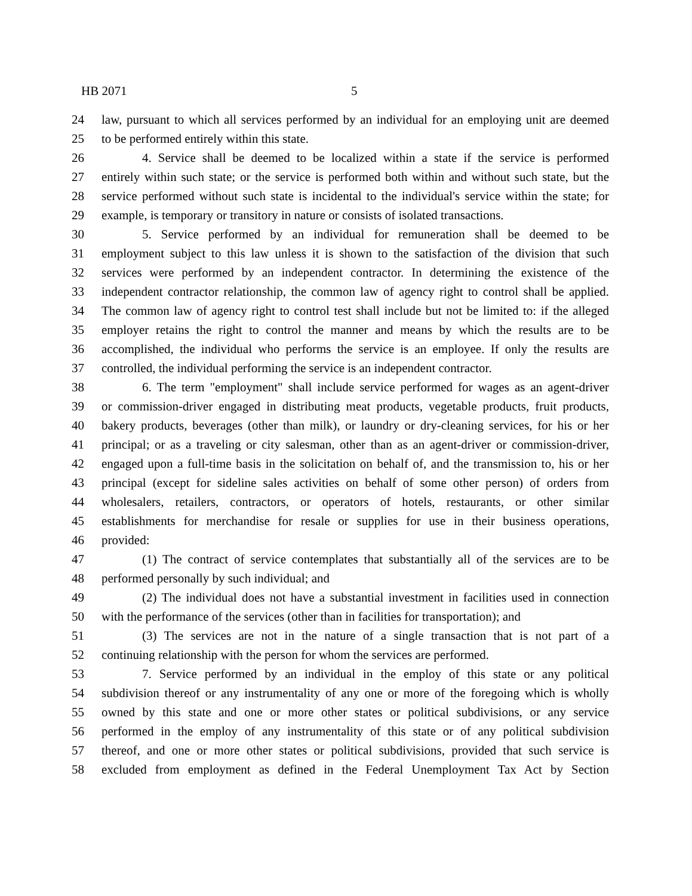HB 2071 5
24 law, pursuant to which all services performed by an individual for an employing unit are deemed
25 to be performed entirely within this state.
26 4. Service shall be deemed to be localized within a state if the service is performed
27 entirely within such state; or the service is performed both within and without such state, but the
28 service performed without such state is incidental to the individual's service within the state; for
29 example, is temporary or transitory in nature or consists of isolated transactions.
30 5. Service performed by an individual for remuneration shall be deemed to be
31 employment subject to this law unless it is shown to the satisfaction of the division that such
32 services were performed by an independent contractor. In determining the existence of the
33 independent contractor relationship, the common law of agency right to control shall be applied.
34 The common law of agency right to control test shall include but not be limited to: if the alleged
35 employer retains the right to control the manner and means by which the results are to be
36 accomplished, the individual who performs the service is an employee. If only the results are
37 controlled, the individual performing the service is an independent contractor.
38 6. The term "employment" shall include service performed for wages as an agent-driver
39 or commission-driver engaged in distributing meat products, vegetable products, fruit products,
40 bakery products, beverages (other than milk), or laundry or dry-cleaning services, for his or her
41 principal; or as a traveling or city salesman, other than as an agent-driver or commission-driver,
42 engaged upon a full-time basis in the solicitation on behalf of, and the transmission to, his or her
43 principal (except for sideline sales activities on behalf of some other person) of orders from
44 wholesalers, retailers, contractors, or operators of hotels, restaurants, or other similar
45 establishments for merchandise for resale or supplies for use in their business operations,
46 provided:
47 (1) The contract of service contemplates that substantially all of the services are to be
48 performed personally by such individual; and
49 (2) The individual does not have a substantial investment in facilities used in connection
50 with the performance of the services (other than in facilities for transportation); and
51 (3) The services are not in the nature of a single transaction that is not part of a
52 continuing relationship with the person for whom the services are performed.
53 7. Service performed by an individual in the employ of this state or any political
54 subdivision thereof or any instrumentality of any one or more of the foregoing which is wholly
55 owned by this state and one or more other states or political subdivisions, or any service
56 performed in the employ of any instrumentality of this state or of any political subdivision
57 thereof, and one or more other states or political subdivisions, provided that such service is
58 excluded from employment as defined in the Federal Unemployment Tax Act by Section